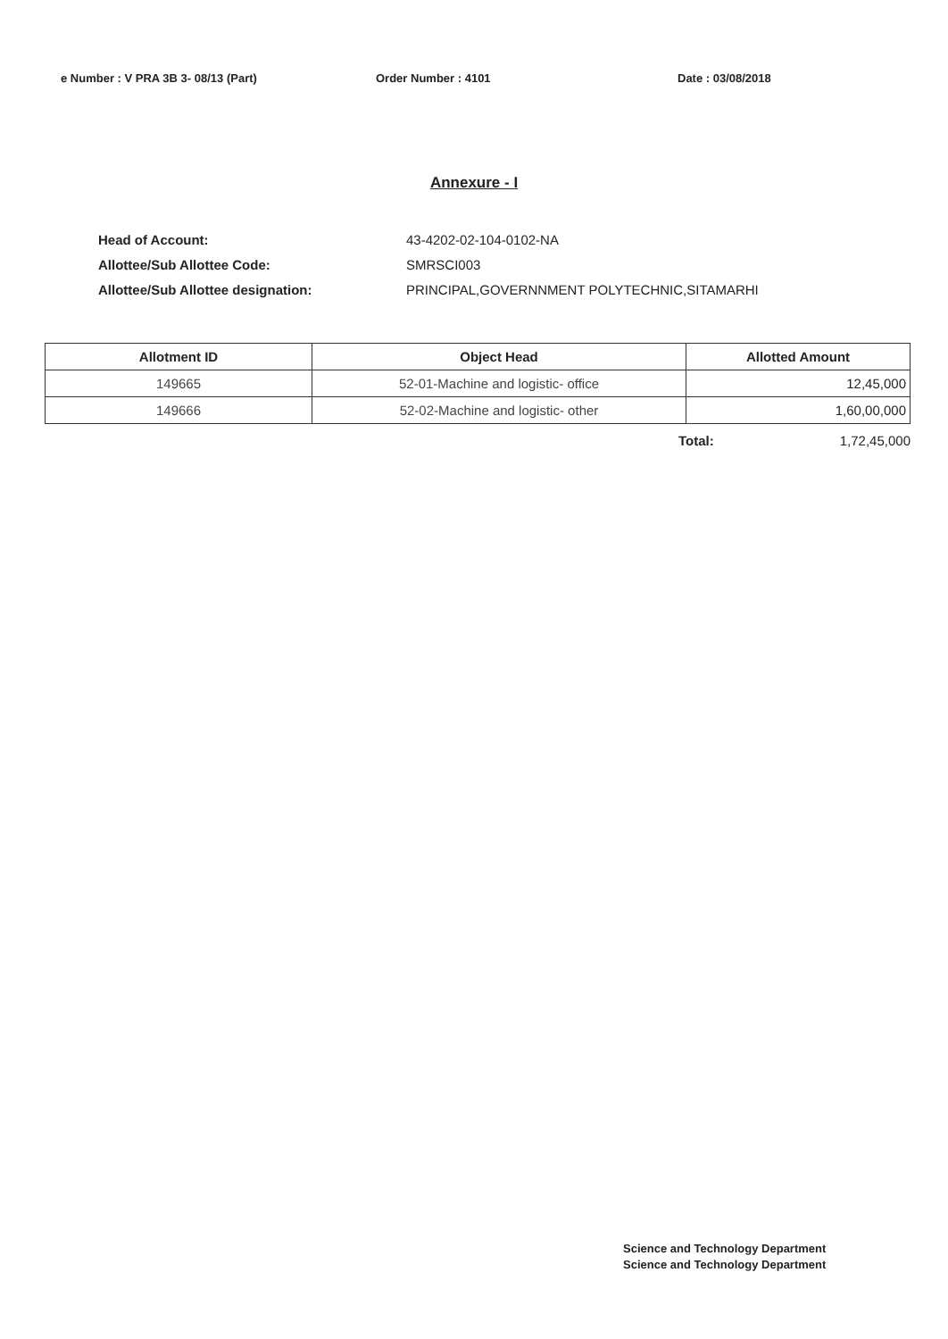e Number : V PRA 3B 3- 08/13 (Part) Order Number : 4101 Date : 03/08/2018
Annexure - I
Head of Account: 43-4202-02-104-0102-NA
Allottee/Sub Allottee Code: SMRSCI003
Allottee/Sub Allottee designation: PRINCIPAL,GOVERNNMENT POLYTECHNIC,SITAMARHI
| Allotment ID | Object Head | Allotted Amount |
| --- | --- | --- |
| 149665 | 52-01-Machine and logistic- office | 12,45,000 |
| 149666 | 52-02-Machine and logistic- other | 1,60,00,000 |
Total: 1,72,45,000
Science and Technology Department
Science and Technology Department